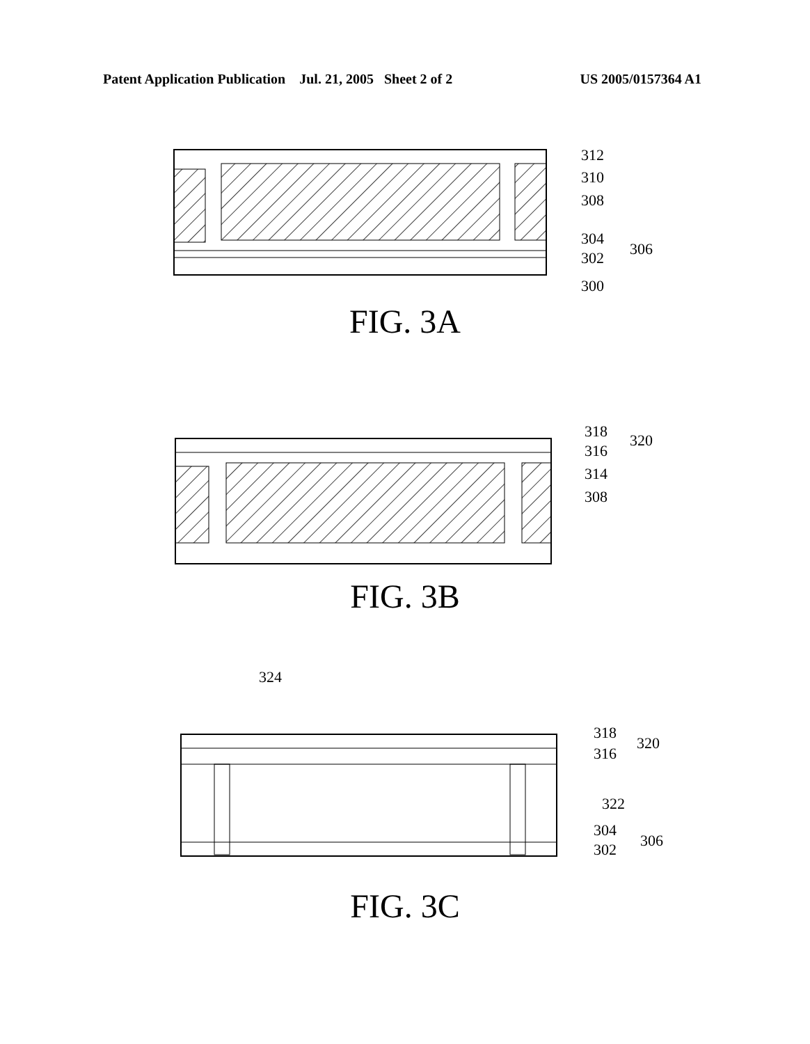Patent Application Publication Jul. 21, 2005 Sheet 2 of 2 US 2005/0157364 A1
312
310
308
304
302
306
300
FIG. 3A
318
316
320
314
308
FIG. 3B
324
318
316
320
322
304
302
306
FIG. 3C